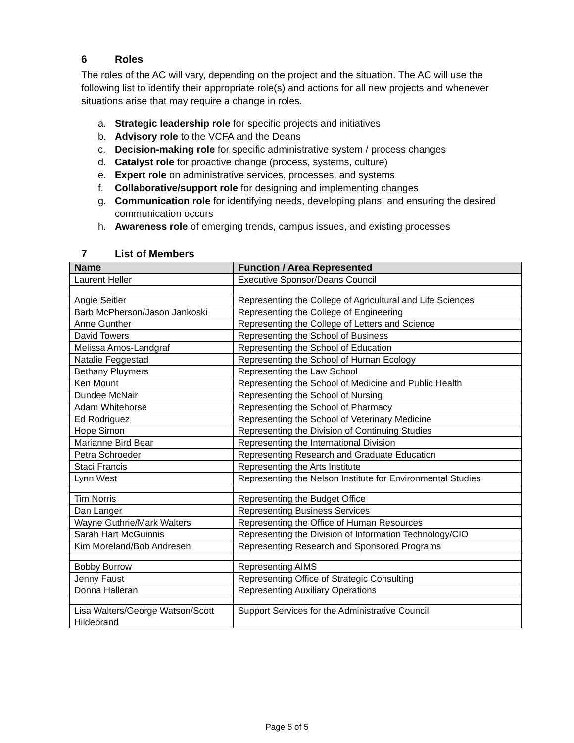6 Roles
The roles of the AC will vary, depending on the project and the situation. The AC will use the following list to identify their appropriate role(s) and actions for all new projects and whenever situations arise that may require a change in roles.
a. Strategic leadership role for specific projects and initiatives
b. Advisory role to the VCFA and the Deans
c. Decision-making role for specific administrative system / process changes
d. Catalyst role for proactive change (process, systems, culture)
e. Expert role on administrative services, processes, and systems
f. Collaborative/support role for designing and implementing changes
g. Communication role for identifying needs, developing plans, and ensuring the desired communication occurs
h. Awareness role of emerging trends, campus issues, and existing processes
7 List of Members
| Name | Function / Area Represented |
| --- | --- |
| Laurent Heller | Executive Sponsor/Deans Council |
| Angie Seitler | Representing the College of Agricultural and Life Sciences |
| Barb McPherson/Jason Jankoski | Representing the College of Engineering |
| Anne Gunther | Representing the College of Letters and Science |
| David Towers | Representing the School of Business |
| Melissa Amos-Landgraf | Representing the School of Education |
| Natalie Feggestad | Representing the School of Human Ecology |
| Bethany Pluymers | Representing the Law School |
| Ken Mount | Representing the School of Medicine and Public Health |
| Dundee McNair | Representing the School of Nursing |
| Adam Whitehorse | Representing the School of Pharmacy |
| Ed Rodriguez | Representing the School of Veterinary Medicine |
| Hope Simon | Representing the Division of Continuing Studies |
| Marianne Bird Bear | Representing the International Division |
| Petra Schroeder | Representing Research and Graduate Education |
| Staci Francis | Representing the Arts Institute |
| Lynn West | Representing the Nelson Institute for Environmental Studies |
| Tim Norris | Representing the Budget Office |
| Dan Langer | Representing Business Services |
| Wayne Guthrie/Mark Walters | Representing the Office of Human Resources |
| Sarah Hart McGuinnis | Representing the Division of Information Technology/CIO |
| Kim Moreland/Bob Andresen | Representing Research and Sponsored Programs |
| Bobby Burrow | Representing AIMS |
| Jenny Faust | Representing Office of Strategic Consulting |
| Donna Halleran | Representing Auxiliary Operations |
| Lisa Walters/George Watson/Scott Hildebrand | Support Services for the Administrative Council |
Page 5 of 5